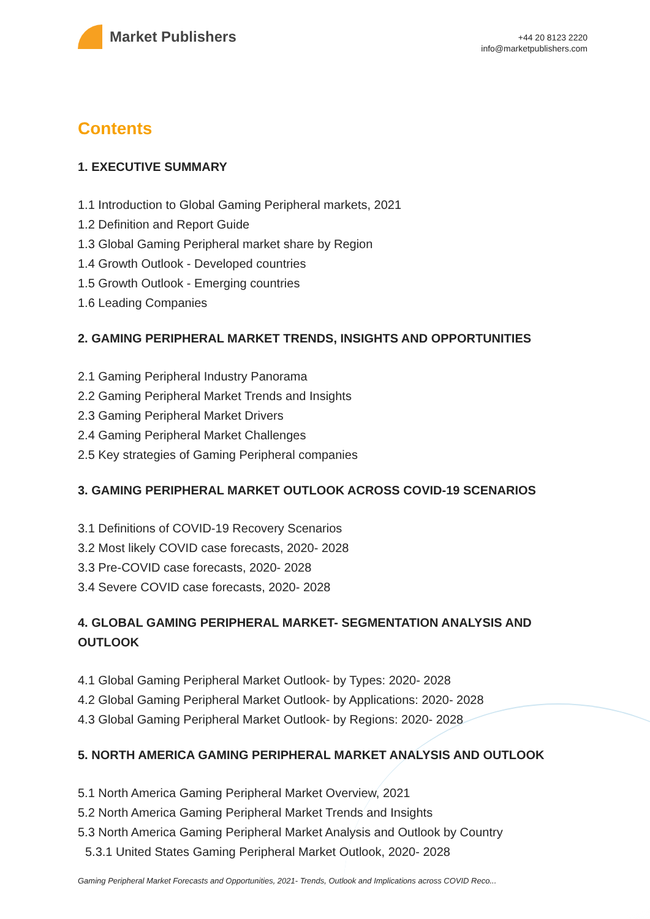Market Publishers
+44 20 8123 2220
info@marketpublishers.com
Contents
1. EXECUTIVE SUMMARY
1.1 Introduction to Global Gaming Peripheral markets, 2021
1.2 Definition and Report Guide
1.3 Global Gaming Peripheral market share by Region
1.4 Growth Outlook - Developed countries
1.5 Growth Outlook - Emerging countries
1.6 Leading Companies
2. GAMING PERIPHERAL MARKET TRENDS, INSIGHTS AND OPPORTUNITIES
2.1 Gaming Peripheral Industry Panorama
2.2 Gaming Peripheral Market Trends and Insights
2.3 Gaming Peripheral Market Drivers
2.4 Gaming Peripheral Market Challenges
2.5 Key strategies of Gaming Peripheral companies
3. GAMING PERIPHERAL MARKET OUTLOOK ACROSS COVID-19 SCENARIOS
3.1 Definitions of COVID-19 Recovery Scenarios
3.2 Most likely COVID case forecasts, 2020- 2028
3.3 Pre-COVID case forecasts, 2020- 2028
3.4 Severe COVID case forecasts, 2020- 2028
4. GLOBAL GAMING PERIPHERAL MARKET- SEGMENTATION ANALYSIS AND OUTLOOK
4.1 Global Gaming Peripheral Market Outlook- by Types: 2020- 2028
4.2 Global Gaming Peripheral Market Outlook- by Applications: 2020- 2028
4.3 Global Gaming Peripheral Market Outlook- by Regions: 2020- 2028
5. NORTH AMERICA GAMING PERIPHERAL MARKET ANALYSIS AND OUTLOOK
5.1 North America Gaming Peripheral Market Overview, 2021
5.2 North America Gaming Peripheral Market Trends and Insights
5.3 North America Gaming Peripheral Market Analysis and Outlook by Country
5.3.1 United States Gaming Peripheral Market Outlook, 2020- 2028
Gaming Peripheral Market Forecasts and Opportunities, 2021- Trends, Outlook and Implications across COVID Reco...